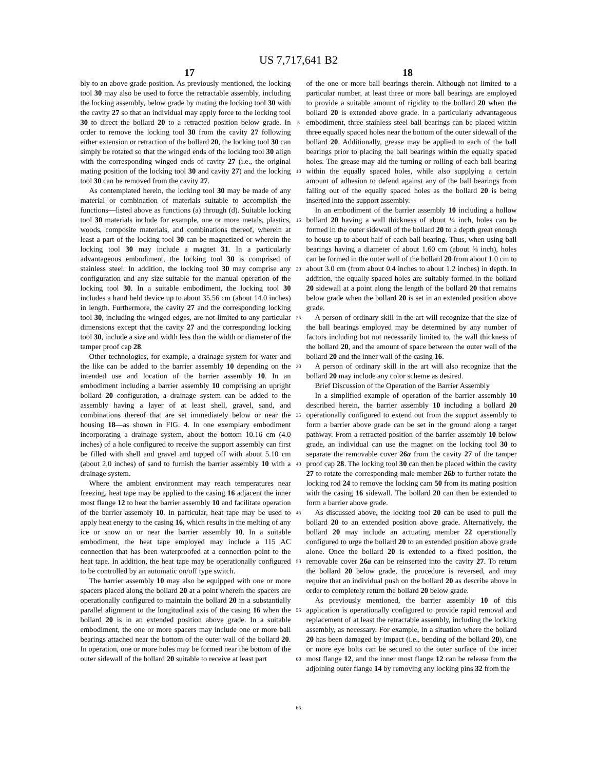US 7,717,641 B2
17 18
bly to an above grade position. As previously mentioned, the locking tool 30 may also be used to force the retractable assembly, including the locking assembly, below grade by mating the locking tool 30 with the cavity 27 so that an individual may apply force to the locking tool 30 to direct the bollard 20 to a retracted position below grade. In order to remove the locking tool 30 from the cavity 27 following either extension or retraction of the bollard 20, the locking tool 30 can simply be rotated so that the winged ends of the locking tool 30 align with the corresponding winged ends of cavity 27 (i.e., the original mating position of the locking tool 30 and cavity 27) and the locking tool 30 can be removed from the cavity 27.
As contemplated herein, the locking tool 30 may be made of any material or combination of materials suitable to accomplish the functions—listed above as functions (a) through (d). Suitable locking tool 30 materials include for example, one or more metals, plastics, woods, composite materials, and combinations thereof, wherein at least a part of the locking tool 30 can be magnetized or wherein the locking tool 30 may include a magnet 31. In a particularly advantageous embodiment, the locking tool 30 is comprised of stainless steel. In addition, the locking tool 30 may comprise any configuration and any size suitable for the manual operation of the locking tool 30. In a suitable embodiment, the locking tool 30 includes a hand held device up to about 35.56 cm (about 14.0 inches) in length. Furthermore, the cavity 27 and the corresponding locking tool 30, including the winged edges, are not limited to any particular dimensions except that the cavity 27 and the corresponding locking tool 30, include a size and width less than the width or diameter of the tamper proof cap 28.
Other technologies, for example, a drainage system for water and the like can be added to the barrier assembly 10 depending on the intended use and location of the barrier assembly 10. In an embodiment including a barrier assembly 10 comprising an upright bollard 20 configuration, a drainage system can be added to the assembly having a layer of at least shell, gravel, sand, and combinations thereof that are set immediately below or near the housing 18—as shown in FIG. 4. In one exemplary embodiment incorporating a drainage system, about the bottom 10.16 cm (4.0 inches) of a hole configured to receive the support assembly can first be filled with shell and gravel and topped off with about 5.10 cm (about 2.0 inches) of sand to furnish the barrier assembly 10 with a drainage system.
Where the ambient environment may reach temperatures near freezing, heat tape may be applied to the casing 16 adjacent the inner most flange 12 to heat the barrier assembly 10 and facilitate operation of the barrier assembly 10. In particular, heat tape may be used to apply heat energy to the casing 16, which results in the melting of any ice or snow on or near the barrier assembly 10. In a suitable embodiment, the heat tape employed may include a 115 AC connection that has been waterproofed at a connection point to the heat tape. In addition, the heat tape may be operationally configured to be controlled by an automatic on/off type switch.
The barrier assembly 10 may also be equipped with one or more spacers placed along the bollard 20 at a point wherein the spacers are operationally configured to maintain the bollard 20 in a substantially parallel alignment to the longitudinal axis of the casing 16 when the bollard 20 is in an extended position above grade. In a suitable embodiment, the one or more spacers may include one or more ball bearings attached near the bottom of the outer wall of the bollard 20. In operation, one or more holes may be formed near the bottom of the outer sidewall of the bollard 20 suitable to receive at least part
5
10
15
20
25
30
35
40
45
50
55
60
65
of the one or more ball bearings therein. Although not limited to a particular number, at least three or more ball bearings are employed to provide a suitable amount of rigidity to the bollard 20 when the bollard 20 is extended above grade. In a particularly advantageous embodiment, three stainless steel ball bearings can be placed within three equally spaced holes near the bottom of the outer sidewall of the bollard 20. Additionally, grease may be applied to each of the ball bearings prior to placing the ball bearings within the equally spaced holes. The grease may aid the turning or rolling of each ball bearing within the equally spaced holes, while also supplying a certain amount of adhesion to defend against any of the ball bearings from falling out of the equally spaced holes as the bollard 20 is being inserted into the support assembly.
In an embodiment of the barrier assembly 10 including a hollow bollard 20 having a wall thickness of about ¼ inch, holes can be formed in the outer sidewall of the bollard 20 to a depth great enough to house up to about half of each ball bearing. Thus, when using ball bearings having a diameter of about 1.60 cm (about ⅝ inch), holes can be formed in the outer wall of the bollard 20 from about 1.0 cm to about 3.0 cm (from about 0.4 inches to about 1.2 inches) in depth. In addition, the equally spaced holes are suitably formed in the bollard 20 sidewall at a point along the length of the bollard 20 that remains below grade when the bollard 20 is set in an extended position above grade.
A person of ordinary skill in the art will recognize that the size of the ball bearings employed may be determined by any number of factors including but not necessarily limited to, the wall thickness of the bollard 20, and the amount of space between the outer wall of the bollard 20 and the inner wall of the casing 16.
A person of ordinary skill in the art will also recognize that the bollard 20 may include any color scheme as desired.
Brief Discussion of the Operation of the Barrier Assembly
In a simplified example of operation of the barrier assembly 10 described herein, the barrier assembly 10 including a bollard 20 operationally configured to extend out from the support assembly to form a barrier above grade can be set in the ground along a target pathway. From a retracted position of the barrier assembly 10 below grade, an individual can use the magnet on the locking tool 30 to separate the removable cover 26a from the cavity 27 of the tamper proof cap 28. The locking tool 30 can then be placed within the cavity 27 to rotate the corresponding male member 26b to further rotate the locking rod 24 to remove the locking cam 50 from its mating position with the casing 16 sidewall. The bollard 20 can then be extended to form a barrier above grade.
As discussed above, the locking tool 20 can be used to pull the bollard 20 to an extended position above grade. Alternatively, the bollard 20 may include an actuating member 22 operationally configured to urge the bollard 20 to an extended position above grade alone. Once the bollard 20 is extended to a fixed position, the removable cover 26a can be reinserted into the cavity 27. To return the bollard 20 below grade, the procedure is reversed, and may require that an individual push on the bollard 20 as describe above in order to completely return the bollard 20 below grade.
As previously mentioned, the barrier assembly 10 of this application is operationally configured to provide rapid removal and replacement of at least the retractable assembly, including the locking assembly, as necessary. For example, in a situation where the bollard 20 has been damaged by impact (i.e., bending of the bollard 20), one or more eye bolts can be secured to the outer surface of the inner most flange 12, and the inner most flange 12 can be release from the adjoining outer flange 14 by removing any locking pins 32 from the